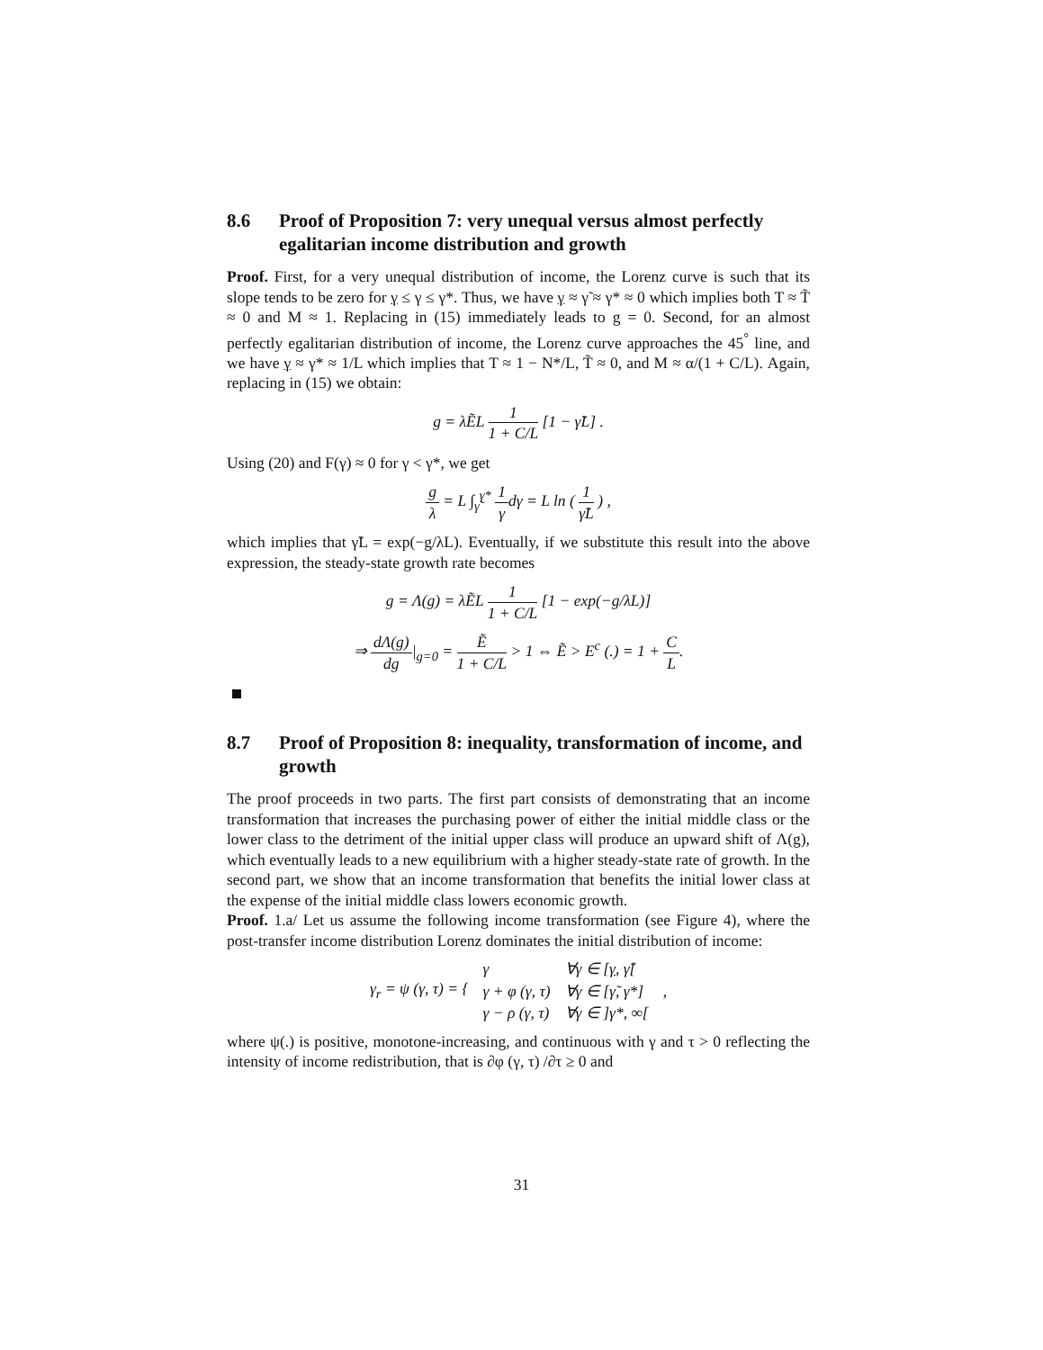8.6 Proof of Proposition 7: very unequal versus almost perfectly egalitarian income distribution and growth
Proof. First, for a very unequal distribution of income, the Lorenz curve is such that its slope tends to be zero for γ ≤ γ ≤ γ*. Thus, we have γ ≈ γ̃ ≈ γ* ≈ 0 which implies both T ≈ T̃ ≈ 0 and M ≈ 1. Replacing in (15) immediately leads to g = 0. Second, for an almost perfectly egalitarian distribution of income, the Lorenz curve approaches the 45<sup>°</sup> line, and we have γ ≈ γ* ≈ 1/L which implies that T ≈ 1 − N*/L, T̃ ≈ 0, and M ≈ α/(1 + C/L). Again, replacing in (15) we obtain:
g = λẼL 1 1 + C/L [1 − γ̃L] .
Using (20) and F(γ) ≈ 0 for γ < γ*, we get
g λ = L ∫<sub>γ̃</sub><sup>γ*</sup> 1 γdγ = L ln ( 1 γ̃L ) ,
which implies that γ̃L = exp(−g/λL). Eventually, if we substitute this result into the above expression, the steady-state growth rate becomes
g = Λ(g) = λẼL 1 1 + C/L [1 − exp(−g/λL)]
⇒ dΛ(g) dg|<sub>g=0</sub> = Ẽ 1 + C/L > 1 ⇔ Ẽ > E<sup>c</sup> (.) = 1 + C L.
8.7 Proof of Proposition 8: inequality, transformation of income, and growth
The proof proceeds in two parts. The first part consists of demonstrating that an income transformation that increases the purchasing power of either the initial middle class or the lower class to the detriment of the initial upper class will produce an upward shift of Λ(g), which eventually leads to a new equilibrium with a higher steady-state rate of growth. In the second part, we show that an income transformation that benefits the initial lower class at the expense of the initial middle class lowers economic growth.
Proof. 1.a/ Let us assume the following income transformation (see Figure 4), where the post-transfer income distribution Lorenz dominates the initial distribution of income:
| γ<sub>r</sub> = ψ (γ, τ) = { | γ | ∀γ ∈ [ γ , γ̃[ | , |
| | γ + φ (γ, τ) | ∀γ ∈ [γ̃, γ*] | |
| | γ − ρ (γ, τ) | ∀γ ∈ ]γ*, ∞[ | |
where ψ(.) is positive, monotone-increasing, and continuous with γ and τ > 0 reflecting the intensity of income redistribution, that is ∂φ (γ, τ) /∂τ ≥ 0 and
31